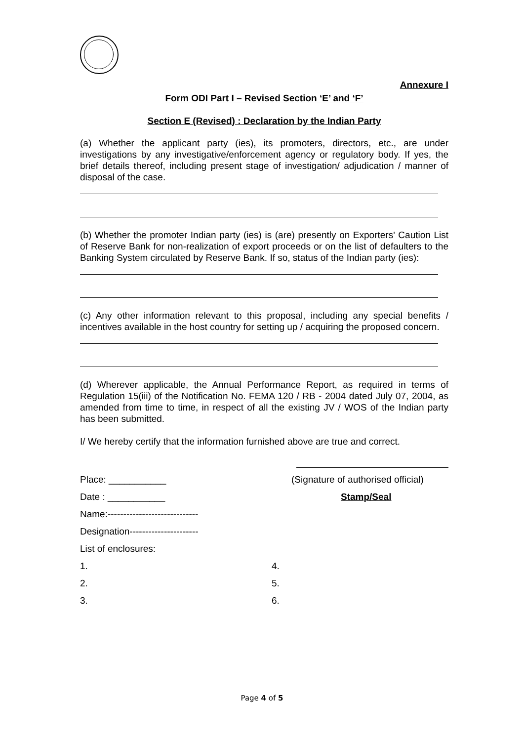Annexure I
Form ODI Part I – Revised Section ‘E’ and ‘F’
Section E (Revised) : Declaration by the Indian Party
(a) Whether the applicant party (ies), its promoters, directors, etc., are under investigations by any investigative/enforcement agency or regulatory body. If yes, the brief details thereof, including present stage of investigation/ adjudication / manner of disposal of the case.
(b) Whether the promoter Indian party (ies) is (are) presently on Exporters' Caution List of Reserve Bank for non-realization of export proceeds or on the list of defaulters to the Banking System circulated by Reserve Bank. If so, status of the Indian party (ies):
(c) Any other information relevant to this proposal, including any special benefits / incentives available in the host country for setting up / acquiring the proposed concern.
(d) Wherever applicable, the Annual Performance Report, as required in terms of Regulation 15(iii) of the Notification No. FEMA 120 / RB - 2004 dated July 07, 2004, as amended from time to time, in respect of all the existing JV / WOS of the Indian party has been submitted.
I/ We hereby certify that the information furnished above are true and correct.
Place: ___________ (Signature of authorised official)
Date : ___________ Stamp/Seal
Name:-----------------------------
Designation----------------------
List of enclosures:
1. 4.
2. 5.
3. 6.
Page 4 of 5